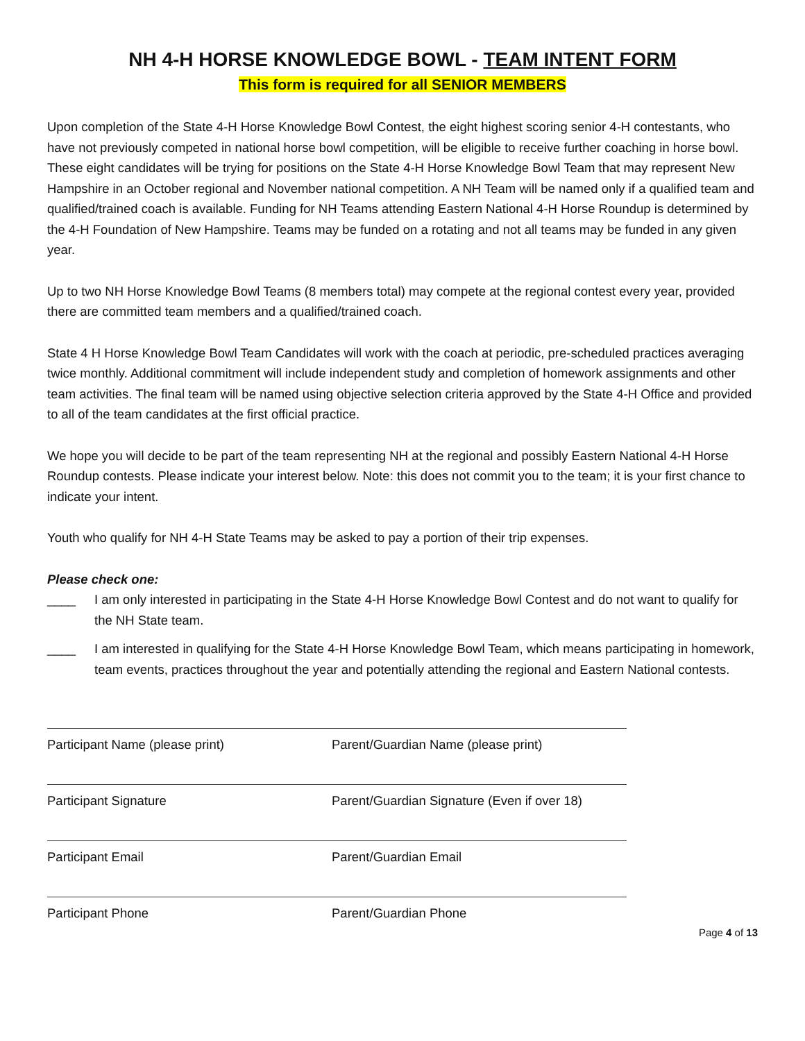NH 4-H HORSE KNOWLEDGE BOWL - TEAM INTENT FORM
This form is required for all SENIOR MEMBERS
Upon completion of the State 4-H Horse Knowledge Bowl Contest, the eight highest scoring senior 4-H contestants, who have not previously competed in national horse bowl competition, will be eligible to receive further coaching in horse bowl. These eight candidates will be trying for positions on the State 4-H Horse Knowledge Bowl Team that may represent New Hampshire in an October regional and November national competition. A NH Team will be named only if a qualified team and qualified/trained coach is available. Funding for NH Teams attending Eastern National 4-H Horse Roundup is determined by the 4-H Foundation of New Hampshire. Teams may be funded on a rotating and not all teams may be funded in any given year.
Up to two NH Horse Knowledge Bowl Teams (8 members total) may compete at the regional contest every year, provided there are committed team members and a qualified/trained coach.
State 4 H Horse Knowledge Bowl Team Candidates will work with the coach at periodic, pre-scheduled practices averaging twice monthly. Additional commitment will include independent study and completion of homework assignments and other team activities. The final team will be named using objective selection criteria approved by the State 4-H Office and provided to all of the team candidates at the first official practice.
We hope you will decide to be part of the team representing NH at the regional and possibly Eastern National 4-H Horse Roundup contests. Please indicate your interest below. Note: this does not commit you to the team; it is your first chance to indicate your intent.
Youth who qualify for NH 4-H State Teams may be asked to pay a portion of their trip expenses.
Please check one:
____ I am only interested in participating in the State 4-H Horse Knowledge Bowl Contest and do not want to qualify for the NH State team.
____ I am interested in qualifying for the State 4-H Horse Knowledge Bowl Team, which means participating in homework, team events, practices throughout the year and potentially attending the regional and Eastern National contests.
Participant Name (please print) Parent/Guardian Name (please print)
Participant Signature Parent/Guardian Signature (Even if over 18)
Participant Email Parent/Guardian Email
Participant Phone Parent/Guardian Phone
Page 4 of 13